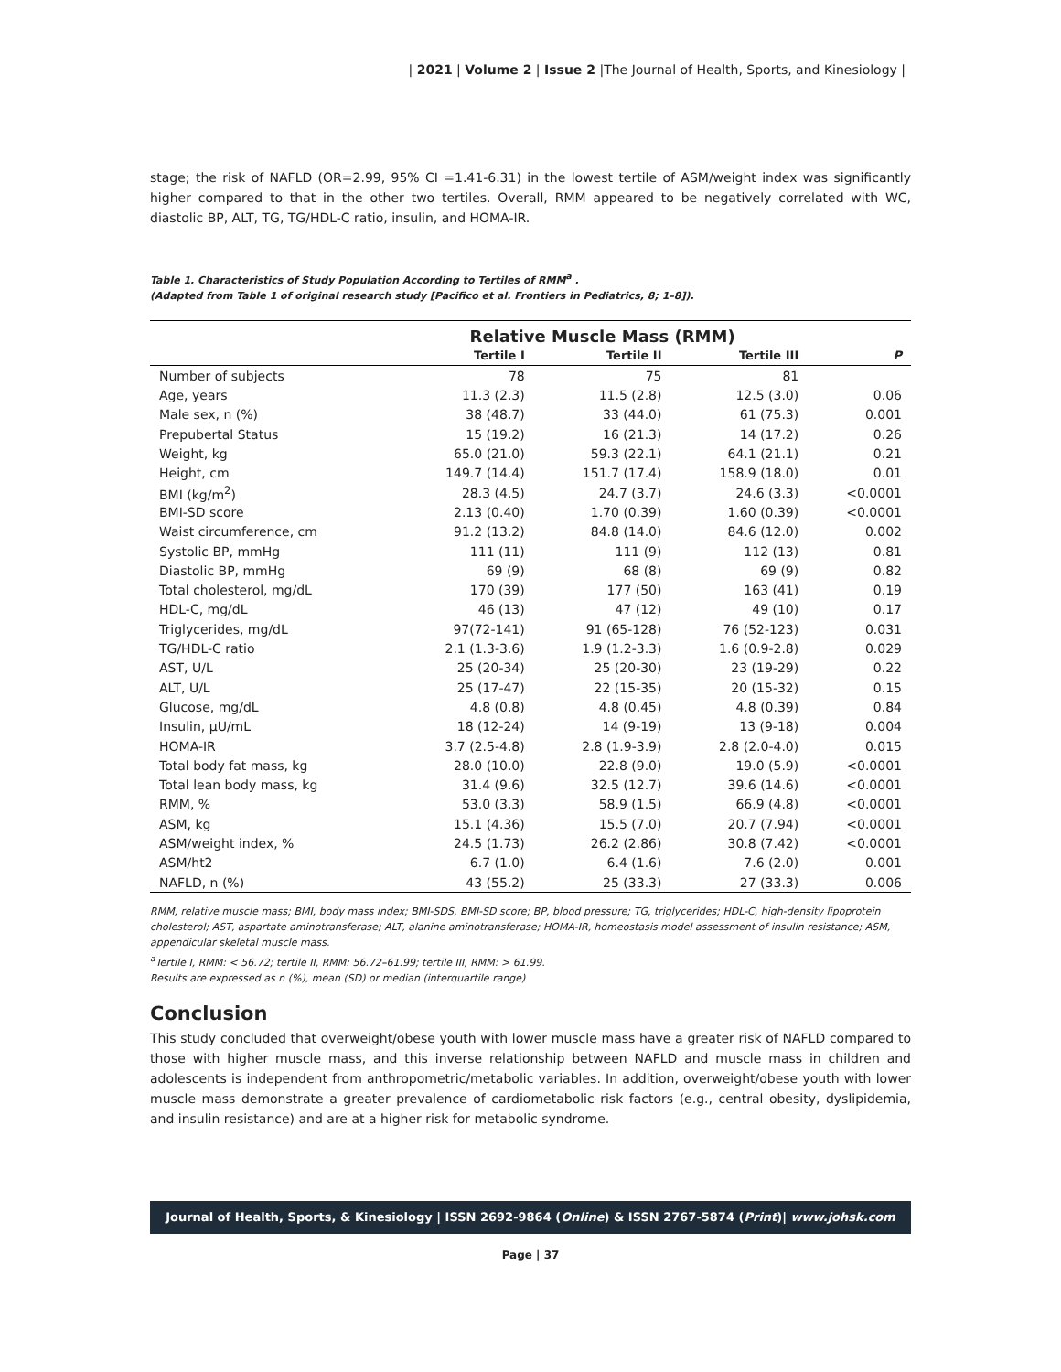| 2021 | Volume 2 | Issue 2 |The Journal of Health, Sports, and Kinesiology |
stage; the risk of NAFLD (OR=2.99, 95% CI =1.41-6.31) in the lowest tertile of ASM/weight index was significantly higher compared to that in the other two tertiles. Overall, RMM appeared to be negatively correlated with WC, diastolic BP, ALT, TG, TG/HDL-C ratio, insulin, and HOMA-IR.
Table 1. Characteristics of Study Population According to Tertiles of RMM<sup>a</sup> .
(Adapted from Table 1 of original research study [Pacifico et al. Frontiers in Pediatrics, 8; 1–8]).
| | Relative Muscle Mass (RMM) | | | |
| --- | --- | --- | --- | --- |
| | Tertile I | Tertile II | Tertile III | P |
| Number of subjects | 78 | 75 | 81 | |
| Age, years | 11.3 (2.3) | 11.5 (2.8) | 12.5 (3.0) | 0.06 |
| Male sex, n (%) | 38 (48.7) | 33 (44.0) | 61 (75.3) | 0.001 |
| Prepubertal Status | 15 (19.2) | 16 (21.3) | 14 (17.2) | 0.26 |
| Weight, kg | 65.0 (21.0) | 59.3 (22.1) | 64.1 (21.1) | 0.21 |
| Height, cm | 149.7 (14.4) | 151.7 (17.4) | 158.9 (18.0) | 0.01 |
| BMI (kg/m<sup>2</sup>) | 28.3 (4.5) | 24.7 (3.7) | 24.6 (3.3) | <0.0001 |
| BMI-SD score | 2.13 (0.40) | 1.70 (0.39) | 1.60 (0.39) | <0.0001 |
| Waist circumference, cm | 91.2 (13.2) | 84.8 (14.0) | 84.6 (12.0) | 0.002 |
| Systolic BP, mmHg | 111 (11) | 111 (9) | 112 (13) | 0.81 |
| Diastolic BP, mmHg | 69 (9) | 68 (8) | 69 (9) | 0.82 |
| Total cholesterol, mg/dL | 170 (39) | 177 (50) | 163 (41) | 0.19 |
| HDL-C, mg/dL | 46 (13) | 47 (12) | 49 (10) | 0.17 |
| Triglycerides, mg/dL | 97(72-141) | 91 (65-128) | 76 (52-123) | 0.031 |
| TG/HDL-C ratio | 2.1 (1.3-3.6) | 1.9 (1.2-3.3) | 1.6 (0.9-2.8) | 0.029 |
| AST, U/L | 25 (20-34) | 25 (20-30) | 23 (19-29) | 0.22 |
| ALT, U/L | 25 (17-47) | 22 (15-35) | 20 (15-32) | 0.15 |
| Glucose, mg/dL | 4.8 (0.8) | 4.8 (0.45) | 4.8 (0.39) | 0.84 |
| Insulin, µU/mL | 18 (12-24) | 14 (9-19) | 13 (9-18) | 0.004 |
| HOMA-IR | 3.7 (2.5-4.8) | 2.8 (1.9-3.9) | 2.8 (2.0-4.0) | 0.015 |
| Total body fat mass, kg | 28.0 (10.0) | 22.8 (9.0) | 19.0 (5.9) | <0.0001 |
| Total lean body mass, kg | 31.4 (9.6) | 32.5 (12.7) | 39.6 (14.6) | <0.0001 |
| RMM, % | 53.0 (3.3) | 58.9 (1.5) | 66.9 (4.8) | <0.0001 |
| ASM, kg | 15.1 (4.36) | 15.5 (7.0) | 20.7 (7.94) | <0.0001 |
| ASM/weight index, % | 24.5 (1.73) | 26.2 (2.86) | 30.8 (7.42) | <0.0001 |
| ASM/ht2 | 6.7 (1.0) | 6.4 (1.6) | 7.6 (2.0) | 0.001 |
| NAFLD, n (%) | 43 (55.2) | 25 (33.3) | 27 (33.3) | 0.006 |
RMM, relative muscle mass; BMI, body mass index; BMI-SDS, BMI-SD score; BP, blood pressure; TG, triglycerides; HDL-C, high-density lipoprotein cholesterol; AST, aspartate aminotransferase; ALT, alanine aminotransferase; HOMA-IR, homeostasis model assessment of insulin resistance; ASM, appendicular skeletal muscle mass.
<sup>a</sup> Tertile I, RMM: < 56.72; tertile II, RMM: 56.72–61.99; tertile III, RMM: > 61.99.
Results are expressed as n (%), mean (SD) or median (interquartile range)
Conclusion
This study concluded that overweight/obese youth with lower muscle mass have a greater risk of NAFLD compared to those with higher muscle mass, and this inverse relationship between NAFLD and muscle mass in children and adolescents is independent from anthropometric/metabolic variables. In addition, overweight/obese youth with lower muscle mass demonstrate a greater prevalence of cardiometabolic risk factors (e.g., central obesity, dyslipidemia, and insulin resistance) and are at a higher risk for metabolic syndrome.
Journal of Health, Sports, & Kinesiology | ISSN 2692-9864 (Online) & ISSN 2767-5874 (Print)| www.johsk.com
Page | 37